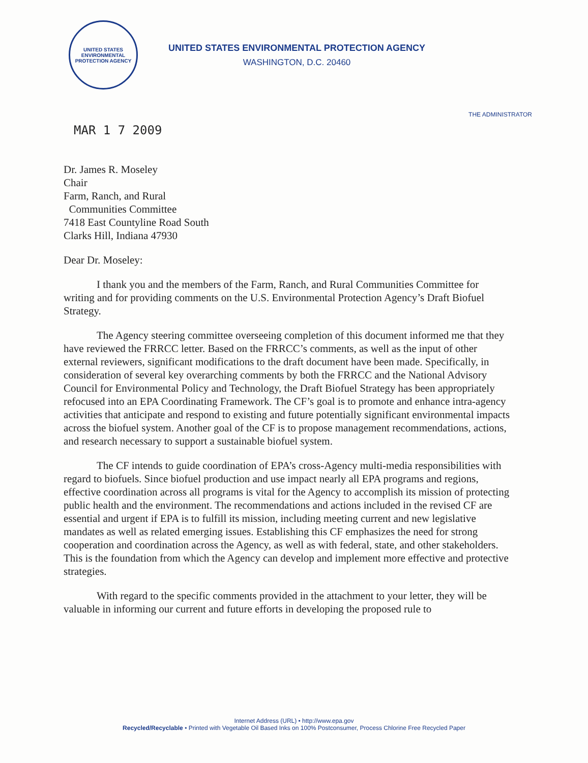UNITED STATES
ENVIRONMENTAL
PROTECTION AGENCY
UNITED STATES ENVIRONMENTAL PROTECTION AGENCY
WASHINGTON, D.C. 20460
THE ADMINISTRATOR
MAR 1 7 2009
Dr. James R. Moseley
Chair
Farm, Ranch, and Rural
Communities Committee
7418 East Countyline Road South
Clarks Hill, Indiana 47930
Dear Dr. Moseley:
I thank you and the members of the Farm, Ranch, and Rural Communities Committee for writing and for providing comments on the U.S. Environmental Protection Agency’s Draft Biofuel Strategy.
The Agency steering committee overseeing completion of this document informed me that they have reviewed the FRRCC letter. Based on the FRRCC’s comments, as well as the input of other external reviewers, significant modifications to the draft document have been made. Specifically, in consideration of several key overarching comments by both the FRRCC and the National Advisory Council for Environmental Policy and Technology, the Draft Biofuel Strategy has been appropriately refocused into an EPA Coordinating Framework. The CF’s goal is to promote and enhance intra-agency activities that anticipate and respond to existing and future potentially significant environmental impacts across the biofuel system. Another goal of the CF is to propose management recommendations, actions, and research necessary to support a sustainable biofuel system.
The CF intends to guide coordination of EPA’s cross-Agency multi-media responsibilities with regard to biofuels. Since biofuel production and use impact nearly all EPA programs and regions, effective coordination across all programs is vital for the Agency to accomplish its mission of protecting public health and the environment. The recommendations and actions included in the revised CF are essential and urgent if EPA is to fulfill its mission, including meeting current and new legislative mandates as well as related emerging issues. Establishing this CF emphasizes the need for strong cooperation and coordination across the Agency, as well as with federal, state, and other stakeholders. This is the foundation from which the Agency can develop and implement more effective and protective strategies.
With regard to the specific comments provided in the attachment to your letter, they will be valuable in informing our current and future efforts in developing the proposed rule to
Internet Address (URL) • http://www.epa.gov
Recycled/Recyclable • Printed with Vegetable Oil Based Inks on 100% Postconsumer, Process Chlorine Free Recycled Paper